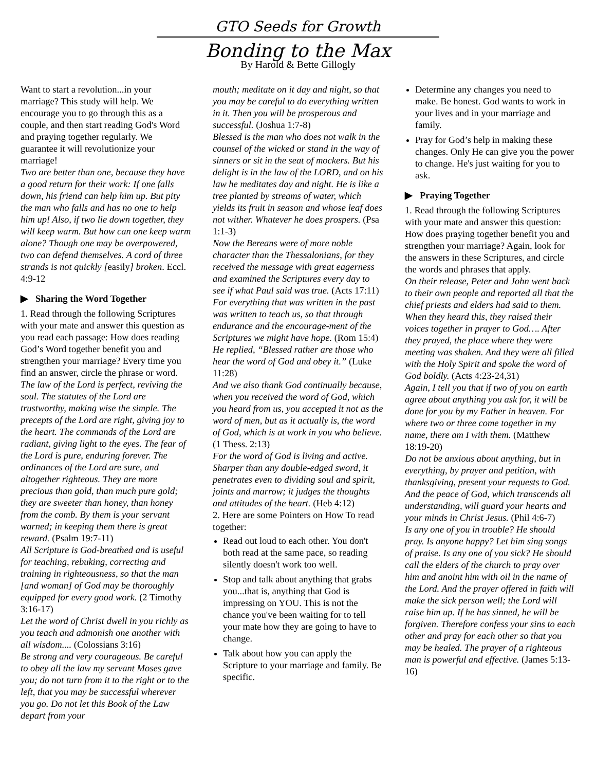GTO Seeds for Growth
Bonding to the Max
By Harold & Bette Gillogly
Want to start a revolution...in your marriage? This study will help. We encourage you to go through this as a couple, and then start reading God's Word and praying together regularly. We guarantee it will revolutionize your marriage!
Two are better than one, because they have a good return for their work: If one falls down, his friend can help him up. But pity the man who falls and has no one to help him up! Also, if two lie down together, they will keep warm. But how can one keep warm alone? Though one may be overpowered, two can defend themselves. A cord of three strands is not quickly [easily] broken. Eccl. 4:9-12
▶ Sharing the Word Together
1. Read through the following Scriptures with your mate and answer this question as you read each passage: How does reading God’s Word together benefit you and strengthen your marriage? Every time you find an answer, circle the phrase or word.
The law of the Lord is perfect, reviving the soul. The statutes of the Lord are trustworthy, making wise the simple. The precepts of the Lord are right, giving joy to the heart. The commands of the Lord are radiant, giving light to the eyes. The fear of the Lord is pure, enduring forever. The ordinances of the Lord are sure, and altogether righteous. They are more precious than gold, than much pure gold; they are sweeter than honey, than honey from the comb. By them is your servant warned; in keeping them there is great reward. (Psalm 19:7-11)
All Scripture is God-breathed and is useful for teaching, rebuking, correcting and training in righteousness, so that the man [and woman] of God may be thoroughly equipped for every good work. (2 Timothy 3:16-17)
Let the word of Christ dwell in you richly as you teach and admonish one another with all wisdom.... (Colossians 3:16)
Be strong and very courageous. Be careful to obey all the law my servant Moses gave you; do not turn from it to the right or to the left, that you may be successful wherever you go. Do not let this Book of the Law depart from your
mouth; meditate on it day and night, so that you may be careful to do everything written in it. Then you will be prosperous and successful. (Joshua 1:7-8)
Blessed is the man who does not walk in the counsel of the wicked or stand in the way of sinners or sit in the seat of mockers. But his delight is in the law of the LORD, and on his law he meditates day and night. He is like a tree planted by streams of water, which yields its fruit in season and whose leaf does not wither. Whatever he does prospers. (Psa 1:1-3)
Now the Bereans were of more noble character than the Thessalonians, for they received the message with great eagerness and examined the Scriptures every day to see if what Paul said was true. (Acts 17:11)
For everything that was written in the past was written to teach us, so that through endurance and the encourage-ment of the Scriptures we might have hope. (Rom 15:4)
He replied, “Blessed rather are those who hear the word of God and obey it.” (Luke 11:28)
And we also thank God continually because, when you received the word of God, which you heard from us, you accepted it not as the word of men, but as it actually is, the word of God, which is at work in you who believe. (1 Thess. 2:13)
For the word of God is living and active. Sharper than any double-edged sword, it penetrates even to dividing soul and spirit, joints and marrow; it judges the thoughts and attitudes of the heart. (Heb 4:12)
2. Here are some Pointers on How To read together:
Read out loud to each other. You don't both read at the same pace, so reading silently doesn't work too well.
Stop and talk about anything that grabs you...that is, anything that God is impressing on YOU. This is not the chance you've been waiting for to tell your mate how they are going to have to change.
Talk about how you can apply the Scripture to your marriage and family. Be specific.
Determine any changes you need to make. Be honest. God wants to work in your lives and in your marriage and family.
Pray for God’s help in making these changes. Only He can give you the power to change. He's just waiting for you to ask.
▶ Praying Together
1. Read through the following Scriptures with your mate and answer this question: How does praying together benefit you and strengthen your marriage? Again, look for the answers in these Scriptures, and circle the words and phrases that apply.
On their release, Peter and John went back to their own people and reported all that the chief priests and elders had said to them. When they heard this, they raised their voices together in prayer to God…. After they prayed, the place where they were meeting was shaken. And they were all filled with the Holy Spirit and spoke the word of God boldly. (Acts 4:23-24,31)
Again, I tell you that if two of you on earth agree about anything you ask for, it will be done for you by my Father in heaven. For where two or three come together in my name, there am I with them. (Matthew 18:19-20)
Do not be anxious about anything, but in everything, by prayer and petition, with thanksgiving, present your requests to God. And the peace of God, which transcends all understanding, will guard your hearts and your minds in Christ Jesus. (Phil 4:6-7)
Is any one of you in trouble? He should pray. Is anyone happy? Let him sing songs of praise. Is any one of you sick? He should call the elders of the church to pray over him and anoint him with oil in the name of the Lord. And the prayer offered in faith will make the sick person well; the Lord will raise him up. If he has sinned, he will be forgiven. Therefore confess your sins to each other and pray for each other so that you may be healed. The prayer of a righteous man is powerful and effective. (James 5:13-16)